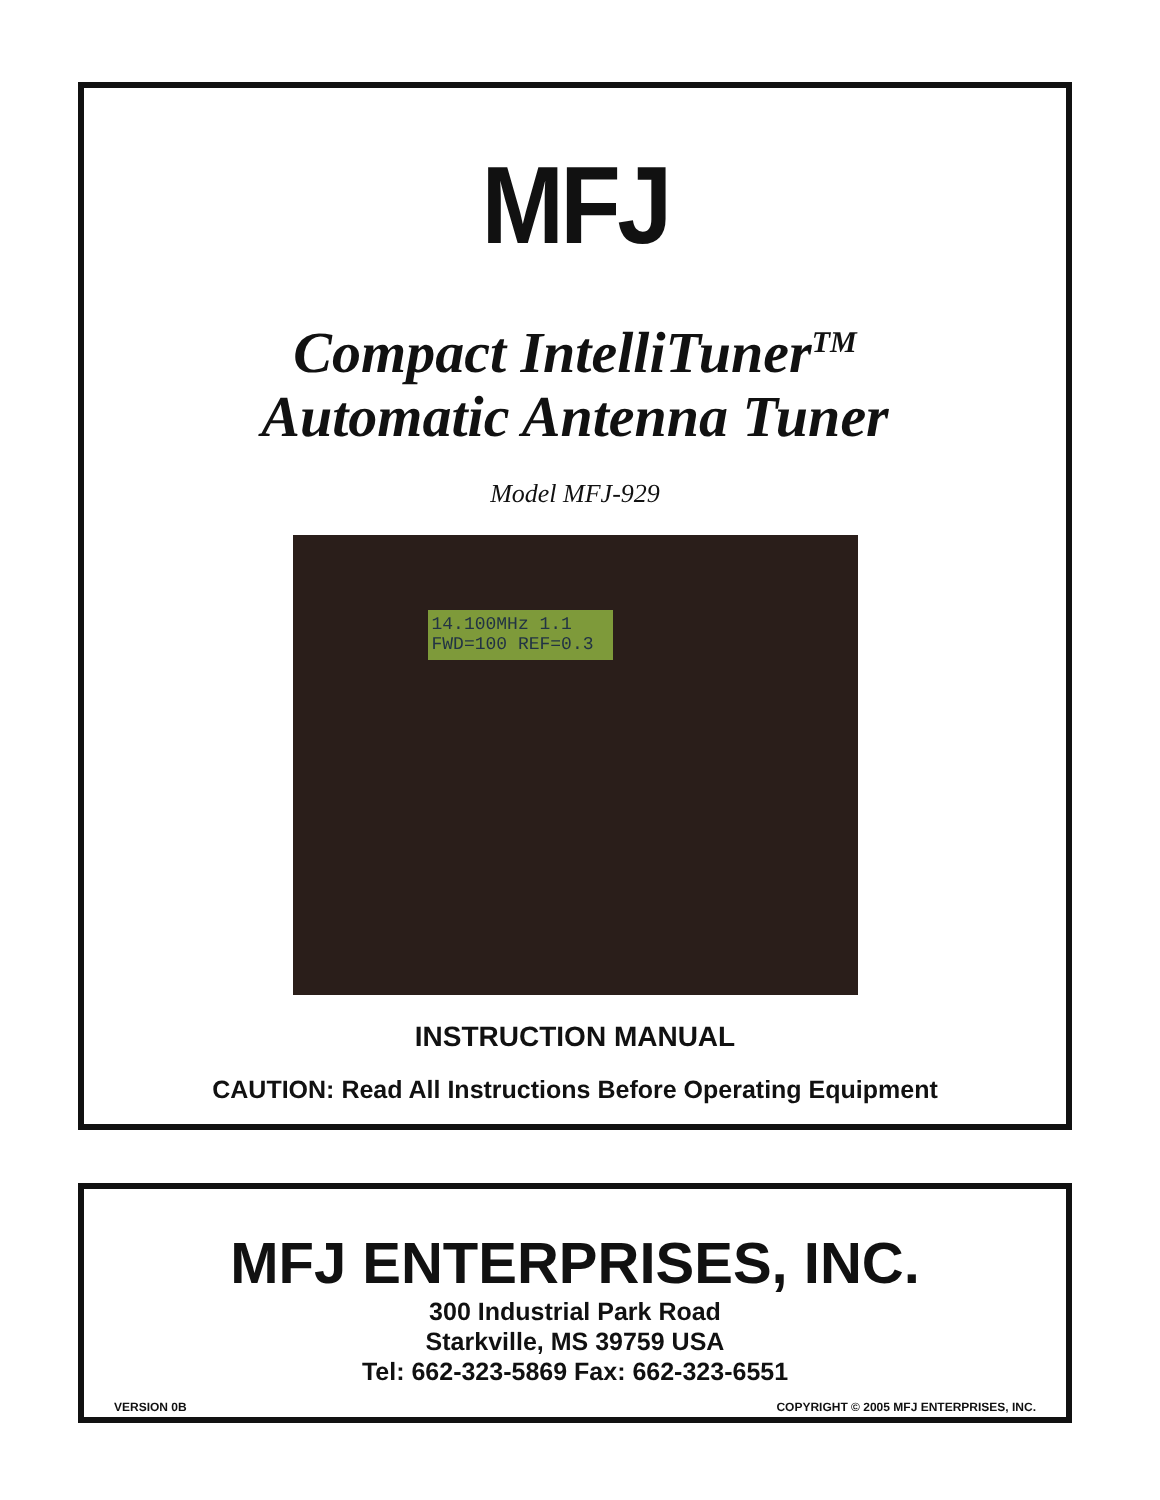MFJ
Compact IntelliTuner<sup>TM</sup>
Automatic Antenna Tuner
Model MFJ-929
14.100MHz 1.1
FWD=100 REF=0.3
INSTRUCTION MANUAL
CAUTION: Read All Instructions Before Operating Equipment
MFJ ENTERPRISES, INC.
300 Industrial Park Road
Starkville, MS 39759 USA
Tel: 662-323-5869 Fax: 662-323-6551
VERSION 0B COPYRIGHT © 2005 MFJ ENTERPRISES, INC.